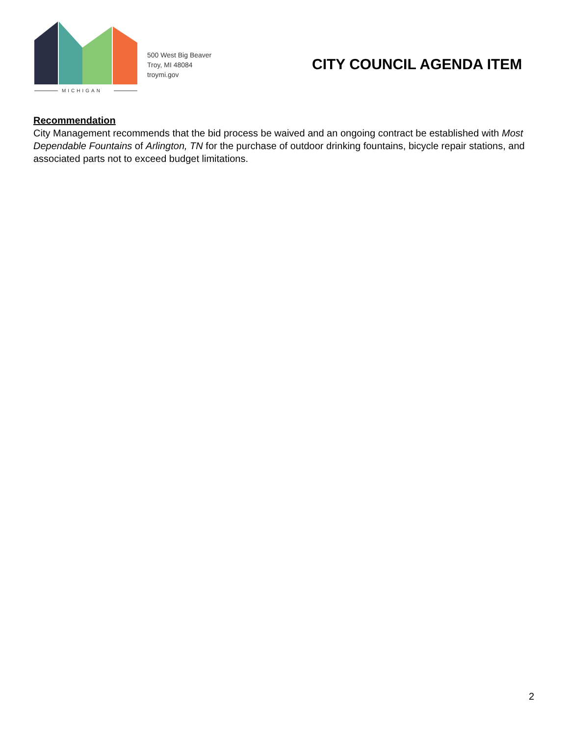MICHIGAN
500 West Big Beaver
Troy, MI 48084
troymi.gov
CITY COUNCIL AGENDA ITEM
Recommendation
City Management recommends that the bid process be waived and an ongoing contract be established with Most Dependable Fountains of Arlington, TN for the purchase of outdoor drinking fountains, bicycle repair stations, and associated parts not to exceed budget limitations.
2